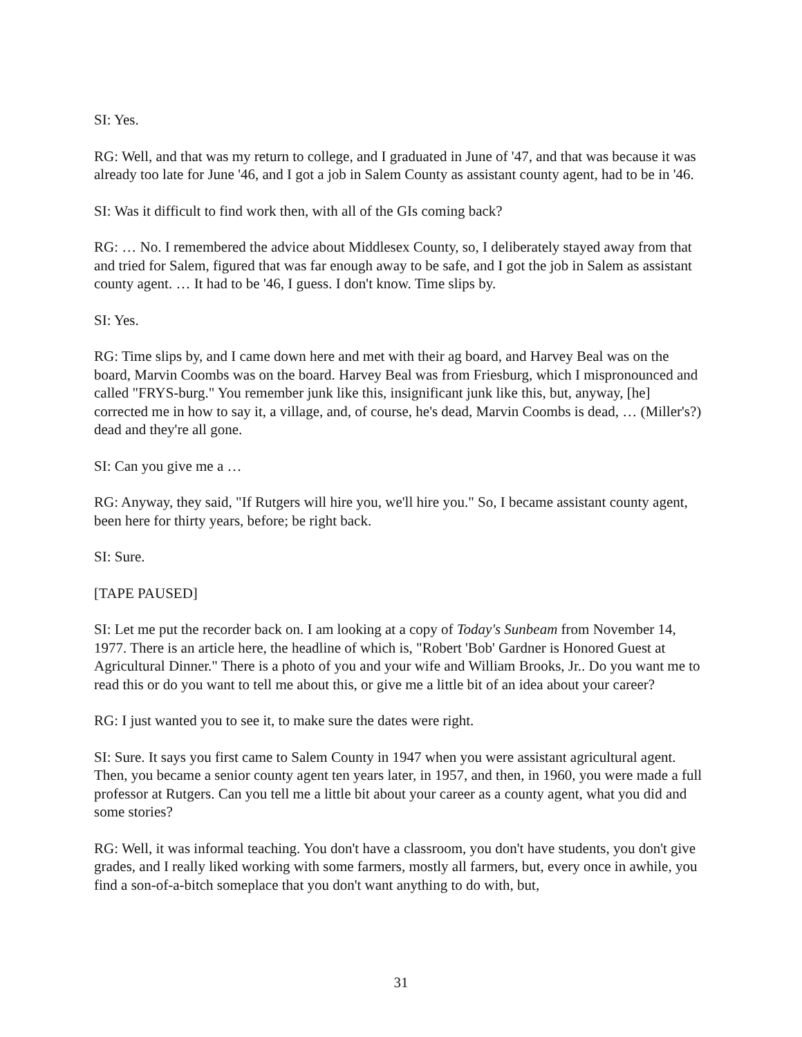SI: Yes.
RG: Well, and that was my return to college, and I graduated in June of '47, and that was because it was already too late for June '46, and I got a job in Salem County as assistant county agent, had to be in '46.
SI: Was it difficult to find work then, with all of the GIs coming back?
RG: … No. I remembered the advice about Middlesex County, so, I deliberately stayed away from that and tried for Salem, figured that was far enough away to be safe, and I got the job in Salem as assistant county agent. … It had to be '46, I guess. I don't know. Time slips by.
SI: Yes.
RG: Time slips by, and I came down here and met with their ag board, and Harvey Beal was on the board, Marvin Coombs was on the board. Harvey Beal was from Friesburg, which I mispronounced and called "FRYS-burg." You remember junk like this, insignificant junk like this, but, anyway, [he] corrected me in how to say it, a village, and, of course, he's dead, Marvin Coombs is dead, … (Miller's?) dead and they're all gone.
SI: Can you give me a …
RG: Anyway, they said, "If Rutgers will hire you, we'll hire you." So, I became assistant county agent, been here for thirty years, before; be right back.
SI: Sure.
[TAPE PAUSED]
SI: Let me put the recorder back on. I am looking at a copy of Today's Sunbeam from November 14, 1977. There is an article here, the headline of which is, "Robert 'Bob' Gardner is Honored Guest at Agricultural Dinner." There is a photo of you and your wife and William Brooks, Jr.. Do you want me to read this or do you want to tell me about this, or give me a little bit of an idea about your career?
RG: I just wanted you to see it, to make sure the dates were right.
SI: Sure. It says you first came to Salem County in 1947 when you were assistant agricultural agent. Then, you became a senior county agent ten years later, in 1957, and then, in 1960, you were made a full professor at Rutgers. Can you tell me a little bit about your career as a county agent, what you did and some stories?
RG: Well, it was informal teaching. You don't have a classroom, you don't have students, you don't give grades, and I really liked working with some farmers, mostly all farmers, but, every once in awhile, you find a son-of-a-bitch someplace that you don't want anything to do with, but,
31